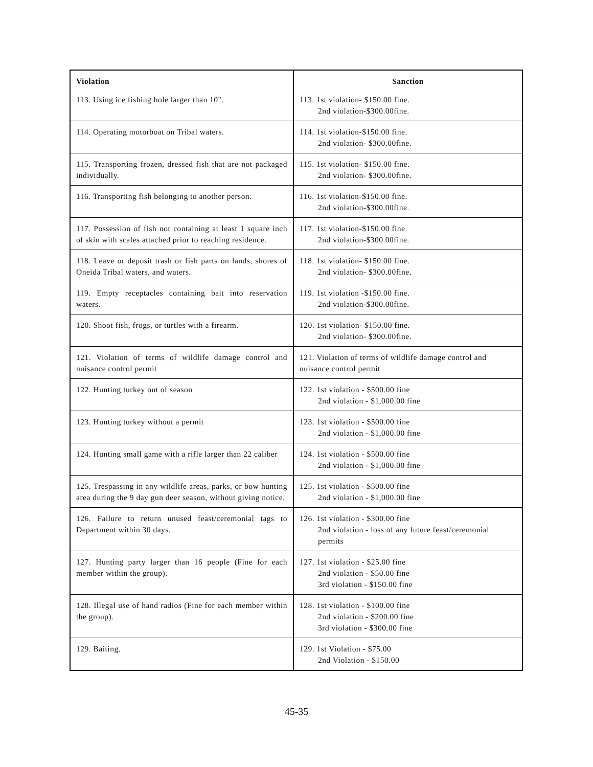| Violation | Sanction |
| --- | --- |
| 113. Using ice fishing hole larger than 10". | 113. 1st violation- $150.00 fine. 2nd violation-$300.00fine. |
| 114. Operating motorboat on Tribal waters. | 114. 1st violation-$150.00 fine. 2nd violation- $300.00fine. |
| 115. Transporting frozen, dressed fish that are not packaged individually. | 115. 1st violation- $150.00 fine. 2nd violation- $300.00fine. |
| 116. Transporting fish belonging to another person. | 116. 1st violation-$150.00 fine. 2nd violation-$300.00fine. |
| 117. Possession of fish not containing at least 1 square inch of skin with scales attached prior to reaching residence. | 117. 1st violation-$150.00 fine. 2nd violation-$300.00fine. |
| 118. Leave or deposit trash or fish parts on lands, shores of Oneida Tribal waters, and waters. | 118. 1st violation- $150.00 fine. 2nd violation- $300.00fine. |
| 119. Empty receptacles containing bait into reservation waters. | 119. 1st violation -$150.00 fine. 2nd violation-$300.00fine. |
| 120. Shoot fish, frogs, or turtles with a firearm. | 120. 1st violation- $150.00 fine. 2nd violation- $300.00fine. |
| 121. Violation of terms of wildlife damage control and nuisance control permit | 121. Violation of terms of wildlife damage control and nuisance control permit |
| 122. Hunting turkey out of season | 122. 1st violation - $500.00 fine 2nd violation - $1,000.00 fine |
| 123. Hunting turkey without a permit | 123. 1st violation - $500.00 fine 2nd violation - $1,000.00 fine |
| 124. Hunting small game with a rifle larger than 22 caliber | 124. 1st violation - $500.00 fine 2nd violation - $1,000.00 fine |
| 125. Trespassing in any wildlife areas, parks, or bow hunting area during the 9 day gun deer season, without giving notice. | 125. 1st violation - $500.00 fine 2nd violation - $1,000.00 fine |
| 126. Failure to return unused feast/ceremonial tags to Department within 30 days. | 126. 1st violation - $300.00 fine 2nd violation - loss of any future feast/ceremonial permits |
| 127. Hunting party larger than 16 people (Fine for each member within the group). | 127. 1st violation - $25.00 fine 2nd violation - $50.00 fine 3rd violation - $150.00 fine |
| 128. Illegal use of hand radios (Fine for each member within the group). | 128. 1st violation - $100.00 fine 2nd violation - $200.00 fine 3rd violation - $300.00 fine |
| 129. Baiting. | 129. 1st Violation - $75.00 2nd Violation - $150.00 |
45-35